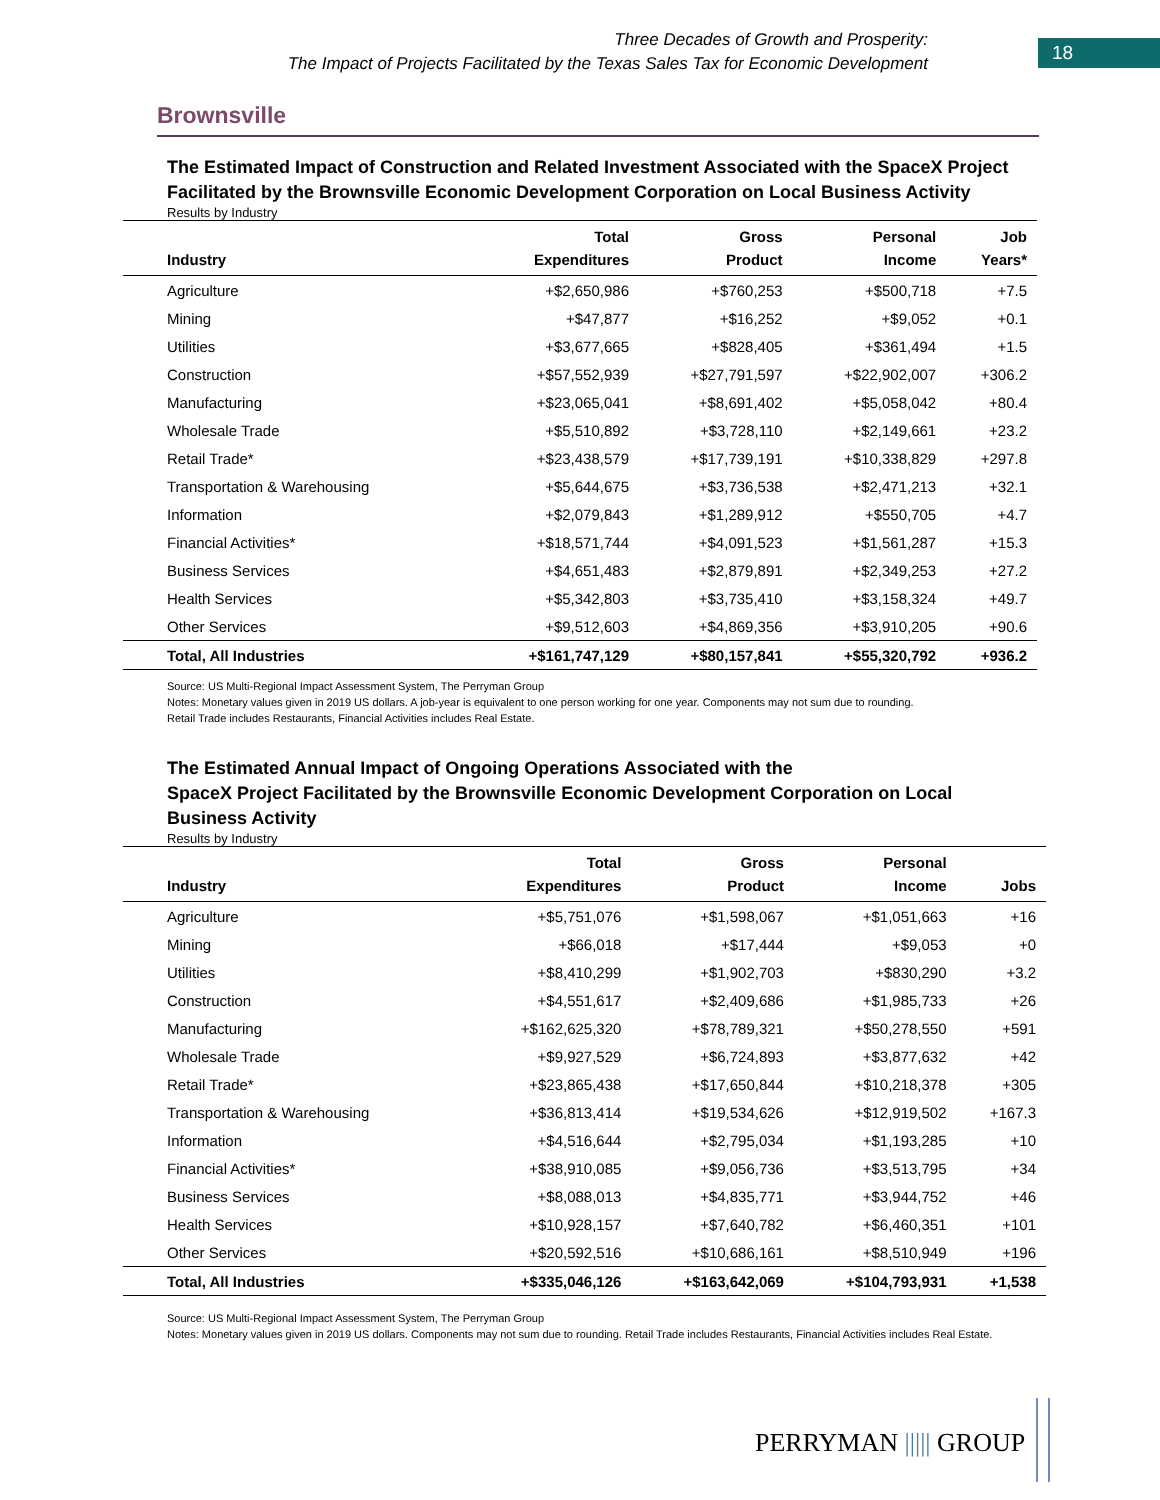Three Decades of Growth and Prosperity:
The Impact of Projects Facilitated by the Texas Sales Tax for Economic Development
18
Brownsville
The Estimated Impact of Construction and Related Investment Associated with the SpaceX Project Facilitated by the Brownsville Economic Development Corporation on Local Business Activity
Results by Industry
| Industry | Total Expenditures | Gross Product | Personal Income | Job Years* |
| --- | --- | --- | --- | --- |
| Agriculture | +$2,650,986 | +$760,253 | +$500,718 | +7.5 |
| Mining | +$47,877 | +$16,252 | +$9,052 | +0.1 |
| Utilities | +$3,677,665 | +$828,405 | +$361,494 | +1.5 |
| Construction | +$57,552,939 | +$27,791,597 | +$22,902,007 | +306.2 |
| Manufacturing | +$23,065,041 | +$8,691,402 | +$5,058,042 | +80.4 |
| Wholesale Trade | +$5,510,892 | +$3,728,110 | +$2,149,661 | +23.2 |
| Retail Trade* | +$23,438,579 | +$17,739,191 | +$10,338,829 | +297.8 |
| Transportation & Warehousing | +$5,644,675 | +$3,736,538 | +$2,471,213 | +32.1 |
| Information | +$2,079,843 | +$1,289,912 | +$550,705 | +4.7 |
| Financial Activities* | +$18,571,744 | +$4,091,523 | +$1,561,287 | +15.3 |
| Business Services | +$4,651,483 | +$2,879,891 | +$2,349,253 | +27.2 |
| Health Services | +$5,342,803 | +$3,735,410 | +$3,158,324 | +49.7 |
| Other Services | +$9,512,603 | +$4,869,356 | +$3,910,205 | +90.6 |
| Total, All Industries | +$161,747,129 | +$80,157,841 | +$55,320,792 | +936.2 |
Source: US Multi-Regional Impact Assessment System, The Perryman Group
Notes: Monetary values given in 2019 US dollars. A job-year is equivalent to one person working for one year. Components may not sum due to rounding.
Retail Trade includes Restaurants, Financial Activities includes Real Estate.
The Estimated Annual Impact of Ongoing Operations Associated with the
SpaceX Project Facilitated by the Brownsville Economic Development Corporation on Local Business Activity
Results by Industry
| Industry | Total Expenditures | Gross Product | Personal Income | Jobs |
| --- | --- | --- | --- | --- |
| Agriculture | +$5,751,076 | +$1,598,067 | +$1,051,663 | +16 |
| Mining | +$66,018 | +$17,444 | +$9,053 | +0 |
| Utilities | +$8,410,299 | +$1,902,703 | +$830,290 | +3.2 |
| Construction | +$4,551,617 | +$2,409,686 | +$1,985,733 | +26 |
| Manufacturing | +$162,625,320 | +$78,789,321 | +$50,278,550 | +591 |
| Wholesale Trade | +$9,927,529 | +$6,724,893 | +$3,877,632 | +42 |
| Retail Trade* | +$23,865,438 | +$17,650,844 | +$10,218,378 | +305 |
| Transportation & Warehousing | +$36,813,414 | +$19,534,626 | +$12,919,502 | +167.3 |
| Information | +$4,516,644 | +$2,795,034 | +$1,193,285 | +10 |
| Financial Activities* | +$38,910,085 | +$9,056,736 | +$3,513,795 | +34 |
| Business Services | +$8,088,013 | +$4,835,771 | +$3,944,752 | +46 |
| Health Services | +$10,928,157 | +$7,640,782 | +$6,460,351 | +101 |
| Other Services | +$20,592,516 | +$10,686,161 | +$8,510,949 | +196 |
| Total, All Industries | +$335,046,126 | +$163,642,069 | +$104,793,931 | +1,538 |
Source: US Multi-Regional Impact Assessment System, The Perryman Group
Notes: Monetary values given in 2019 US dollars. Components may not sum due to rounding. Retail Trade includes Restaurants, Financial Activities includes Real Estate.
PERRYMAN ||||| GROUP